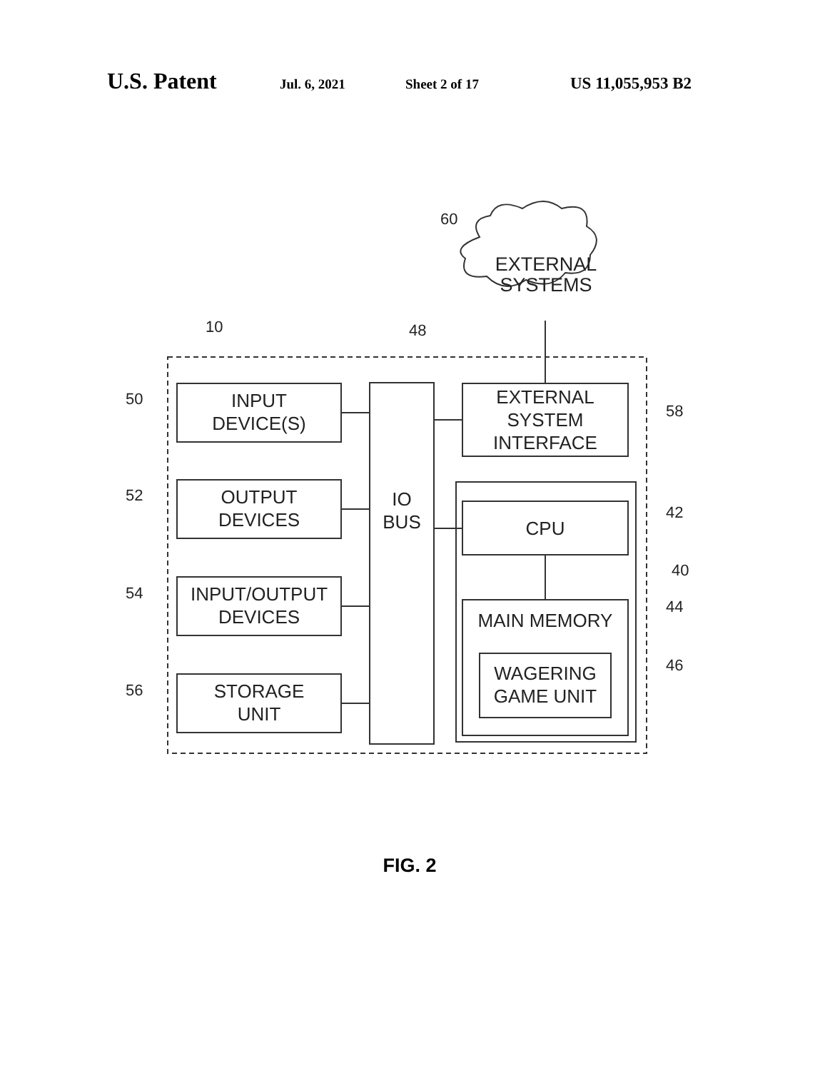U.S. Patent Jul. 6, 2021 Sheet 2 of 17 US 11,055,953 B2
EXTERNAL
SYSTEMS
60
10
48
INPUT
DEVICE(S)
OUTPUT
DEVICES
INPUT/OUTPUT
DEVICES
STORAGE
UNIT
50
52
54
56
IO
BUS
EXTERNAL
SYSTEM
INTERFACE
58
CPU
MAIN MEMORY
WAGERING
GAME UNIT
42
40
44
46
FIG. 2